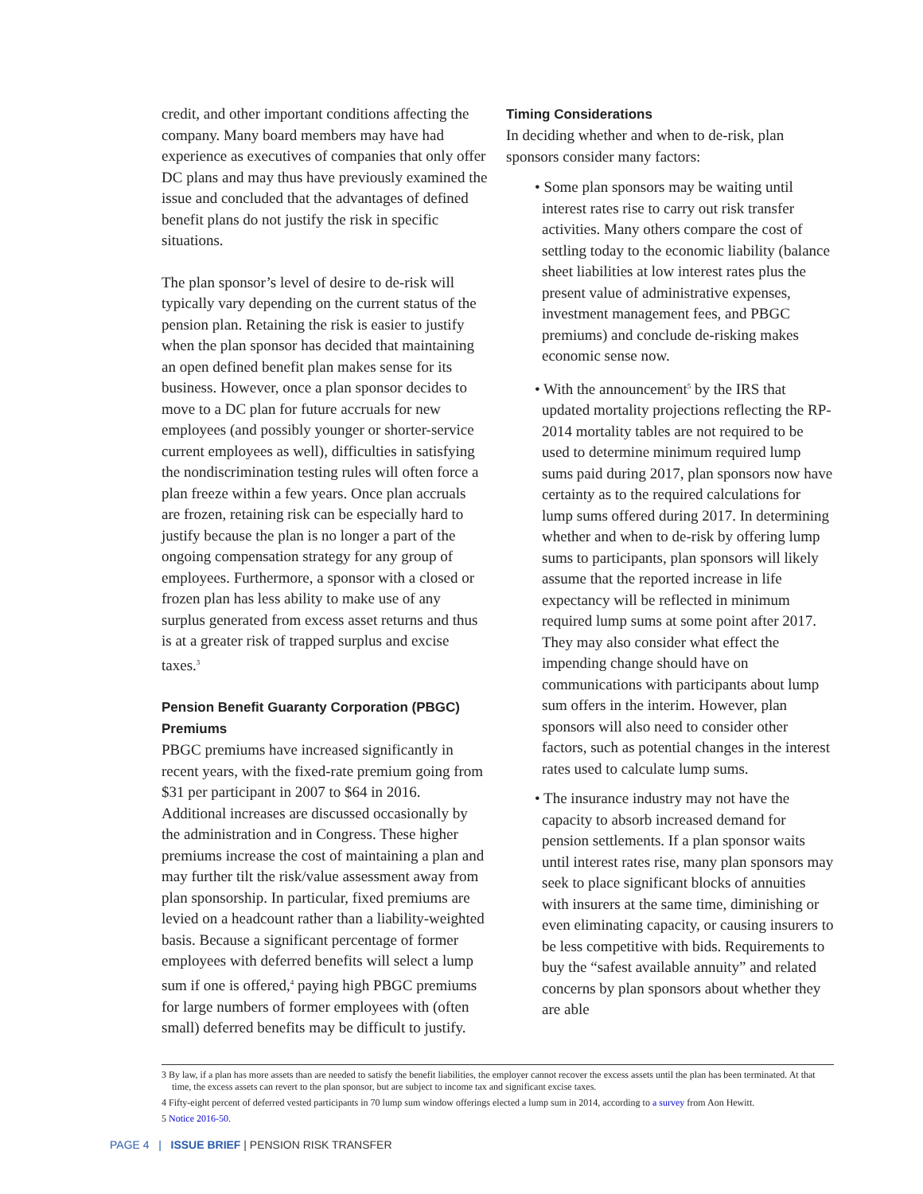credit, and other important conditions affecting the company. Many board members may have had experience as executives of companies that only offer DC plans and may thus have previously examined the issue and concluded that the advantages of defined benefit plans do not justify the risk in specific situations.
The plan sponsor’s level of desire to de-risk will typically vary depending on the current status of the pension plan. Retaining the risk is easier to justify when the plan sponsor has decided that maintaining an open defined benefit plan makes sense for its business. However, once a plan sponsor decides to move to a DC plan for future accruals for new employees (and possibly younger or shorter-service current employees as well), difficulties in satisfying the nondiscrimination testing rules will often force a plan freeze within a few years. Once plan accruals are frozen, retaining risk can be especially hard to justify because the plan is no longer a part of the ongoing compensation strategy for any group of employees. Furthermore, a sponsor with a closed or frozen plan has less ability to make use of any surplus generated from excess asset returns and thus is at a greater risk of trapped surplus and excise taxes.<sup>3</sup>
Pension Benefit Guaranty Corporation (PBGC) Premiums
PBGC premiums have increased significantly in recent years, with the fixed-rate premium going from $31 per participant in 2007 to $64 in 2016. Additional increases are discussed occasionally by the administration and in Congress. These higher premiums increase the cost of maintaining a plan and may further tilt the risk/value assessment away from plan sponsorship. In particular, fixed premiums are levied on a headcount rather than a liability-weighted basis. Because a significant percentage of former employees with deferred benefits will select a lump sum if one is offered,<sup>4</sup> paying high PBGC premiums for large numbers of former employees with (often small) deferred benefits may be difficult to justify.
Timing Considerations
In deciding whether and when to de-risk, plan sponsors consider many factors:
• Some plan sponsors may be waiting until interest rates rise to carry out risk transfer activities. Many others compare the cost of settling today to the economic liability (balance sheet liabilities at low interest rates plus the present value of administrative expenses, investment management fees, and PBGC premiums) and conclude de-risking makes economic sense now.
• With the announcement<sup>5</sup> by the IRS that updated mortality projections reflecting the RP-2014 mortality tables are not required to be used to determine minimum required lump sums paid during 2017, plan sponsors now have certainty as to the required calculations for lump sums offered during 2017. In determining whether and when to de-risk by offering lump sums to participants, plan sponsors will likely assume that the reported increase in life expectancy will be reflected in minimum required lump sums at some point after 2017. They may also consider what effect the impending change should have on communications with participants about lump sum offers in the interim. However, plan sponsors will also need to consider other factors, such as potential changes in the interest rates used to calculate lump sums.
• The insurance industry may not have the capacity to absorb increased demand for pension settlements. If a plan sponsor waits until interest rates rise, many plan sponsors may seek to place significant blocks of annuities with insurers at the same time, diminishing or even eliminating capacity, or causing insurers to be less competitive with bids. Requirements to buy the “safest available annuity” and related concerns by plan sponsors about whether they are able
3 By law, if a plan has more assets than are needed to satisfy the benefit liabilities, the employer cannot recover the excess assets until the plan has been terminated. At that time, the excess assets can revert to the plan sponsor, but are subject to income tax and significant excise taxes.
4 Fifty-eight percent of deferred vested participants in 70 lump sum window offerings elected a lump sum in 2014, according to a survey from Aon Hewitt.
5 Notice 2016-50.
PAGE 4 | ISSUE BRIEF | PENSION RISK TRANSFER